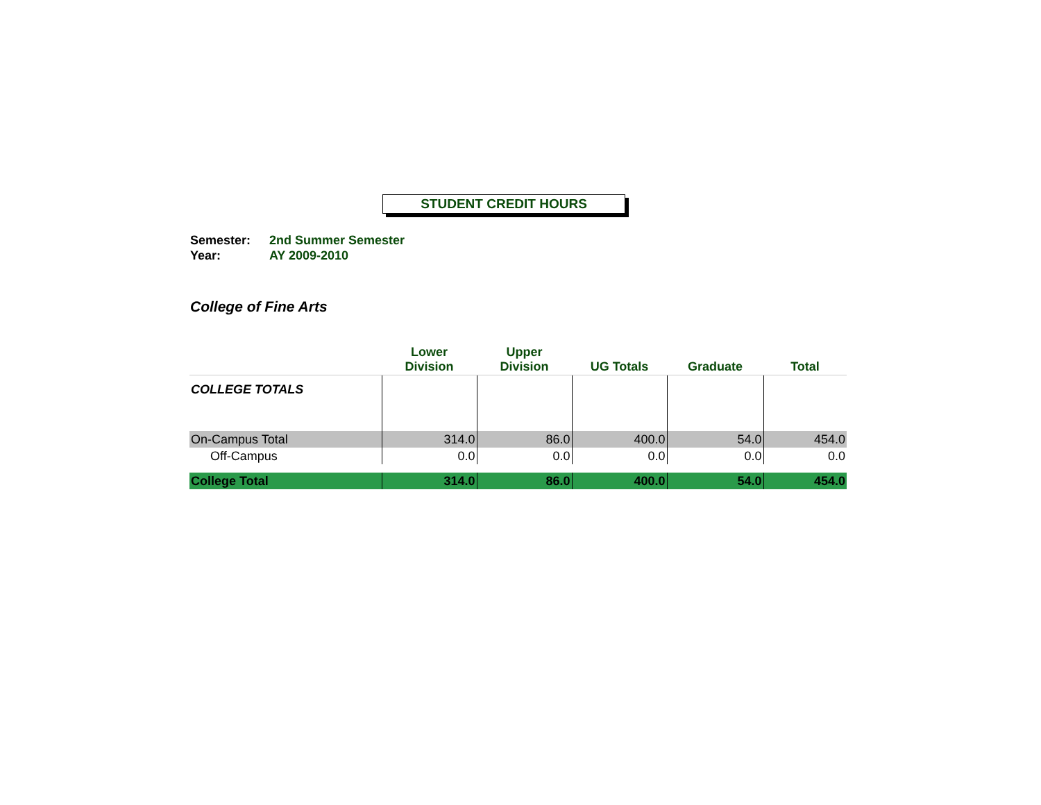STUDENT CREDIT HOURS
Semester: 2nd Summer Semester
Year: AY 2009-2010
College of Fine Arts
| | Lower Division | Upper Division | UG Totals | Graduate | Total |
| --- | --- | --- | --- | --- | --- |
| COLLEGE TOTALS | | | | | |
| On-Campus Total | 314.0 | 86.0 | 400.0 | 54.0 | 454.0 |
| Off-Campus | 0.0 | 0.0 | 0.0 | 0.0 | 0.0 |
| College Total | 314.0 | 86.0 | 400.0 | 54.0 | 454.0 |